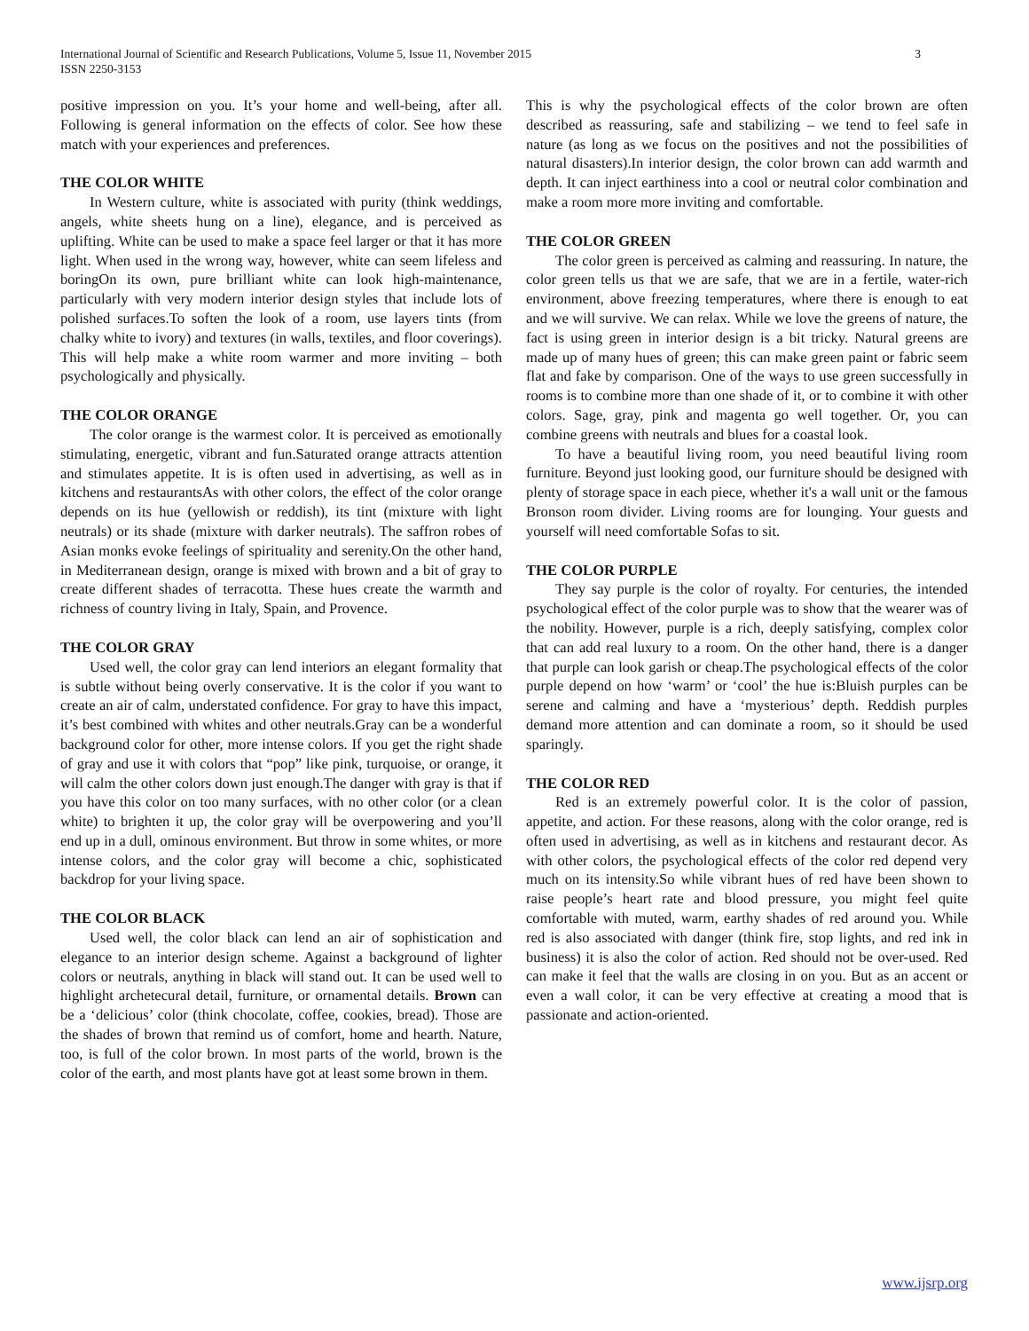3 International Journal of Scientific and Research Publications, Volume 5, Issue 11, November 2015
ISSN 2250-3153
positive impression on you. It’s your home and well-being, after all. Following is general information on the effects of color. See how these match with your experiences and preferences.
THE COLOR WHITE
In Western culture, white is associated with purity (think weddings, angels, white sheets hung on a line), elegance, and is perceived as uplifting. White can be used to make a space feel larger or that it has more light. When used in the wrong way, however, white can seem lifeless and boringOn its own, pure brilliant white can look high-maintenance, particularly with very modern interior design styles that include lots of polished surfaces.To soften the look of a room, use layers tints (from chalky white to ivory) and textures (in walls, textiles, and floor coverings). This will help make a white room warmer and more inviting – both psychologically and physically.
THE COLOR ORANGE
The color orange is the warmest color. It is perceived as emotionally stimulating, energetic, vibrant and fun.Saturated orange attracts attention and stimulates appetite. It is is often used in advertising, as well as in kitchens and restaurantsAs with other colors, the effect of the color orange depends on its hue (yellowish or reddish), its tint (mixture with light neutrals) or its shade (mixture with darker neutrals). The saffron robes of Asian monks evoke feelings of spirituality and serenity.On the other hand, in Mediterranean design, orange is mixed with brown and a bit of gray to create different shades of terracotta. These hues create the warmth and richness of country living in Italy, Spain, and Provence.
THE COLOR GRAY
Used well, the color gray can lend interiors an elegant formality that is subtle without being overly conservative. It is the color if you want to create an air of calm, understated confidence. For gray to have this impact, it’s best combined with whites and other neutrals.Gray can be a wonderful background color for other, more intense colors. If you get the right shade of gray and use it with colors that “pop” like pink, turquoise, or orange, it will calm the other colors down just enough.The danger with gray is that if you have this color on too many surfaces, with no other color (or a clean white) to brighten it up, the color gray will be overpowering and you’ll end up in a dull, ominous environment. But throw in some whites, or more intense colors, and the color gray will become a chic, sophisticated backdrop for your living space.
THE COLOR BLACK
Used well, the color black can lend an air of sophistication and elegance to an interior design scheme. Against a background of lighter colors or neutrals, anything in black will stand out. It can be used well to highlight archetecural detail, furniture, or ornamental details. Brown can be a ‘delicious’ color (think chocolate, coffee, cookies, bread). Those are the shades of brown that remind us of comfort, home and hearth. Nature, too, is full of the color brown. In most parts of the world, brown is the color of the earth, and most plants have got at least some brown in them.
This is why the psychological effects of the color brown are often described as reassuring, safe and stabilizing – we tend to feel safe in nature (as long as we focus on the positives and not the possibilities of natural disasters).In interior design, the color brown can add warmth and depth. It can inject earthiness into a cool or neutral color combination and make a room more more inviting and comfortable.
THE COLOR GREEN
The color green is perceived as calming and reassuring. In nature, the color green tells us that we are safe, that we are in a fertile, water-rich environment, above freezing temperatures, where there is enough to eat and we will survive. We can relax. While we love the greens of nature, the fact is using green in interior design is a bit tricky. Natural greens are made up of many hues of green; this can make green paint or fabric seem flat and fake by comparison. One of the ways to use green successfully in rooms is to combine more than one shade of it, or to combine it with other colors. Sage, gray, pink and magenta go well together. Or, you can combine greens with neutrals and blues for a coastal look.
To have a beautiful living room, you need beautiful living room furniture. Beyond just looking good, our furniture should be designed with plenty of storage space in each piece, whether it's a wall unit or the famous Bronson room divider. Living rooms are for lounging. Your guests and yourself will need comfortable Sofas to sit.
THE COLOR PURPLE
They say purple is the color of royalty. For centuries, the intended psychological effect of the color purple was to show that the wearer was of the nobility. However, purple is a rich, deeply satisfying, complex color that can add real luxury to a room. On the other hand, there is a danger that purple can look garish or cheap.The psychological effects of the color purple depend on how ‘warm’ or ‘cool’ the hue is:Bluish purples can be serene and calming and have a ‘mysterious’ depth. Reddish purples demand more attention and can dominate a room, so it should be used sparingly.
THE COLOR RED
Red is an extremely powerful color. It is the color of passion, appetite, and action. For these reasons, along with the color orange, red is often used in advertising, as well as in kitchens and restaurant decor. As with other colors, the psychological effects of the color red depend very much on its intensity.So while vibrant hues of red have been shown to raise people’s heart rate and blood pressure, you might feel quite comfortable with muted, warm, earthy shades of red around you. While red is also associated with danger (think fire, stop lights, and red ink in business) it is also the color of action. Red should not be over-used. Red can make it feel that the walls are closing in on you. But as an accent or even a wall color, it can be very effective at creating a mood that is passionate and action-oriented.
www.ijsrp.org